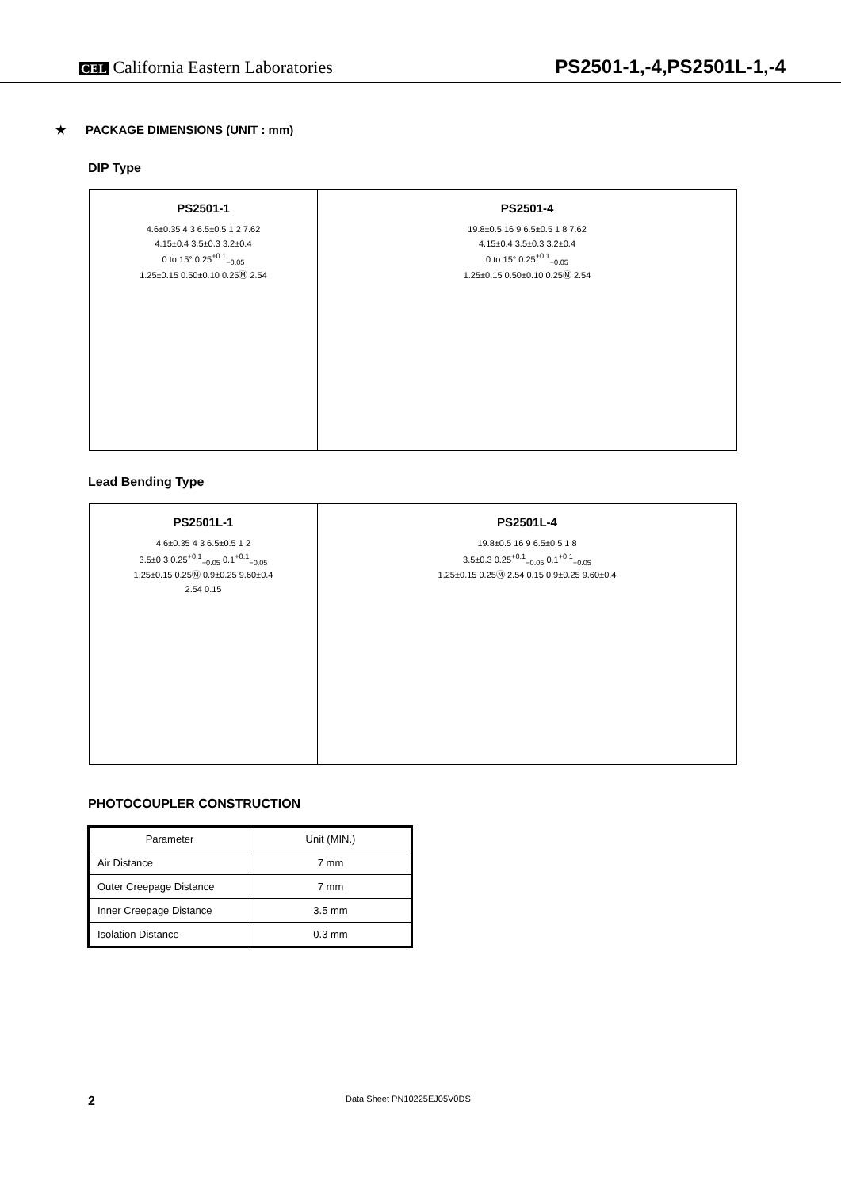CEL California Eastern Laboratories PS2501-1,-4,PS2501L-1,-4
★ PACKAGE DIMENSIONS (UNIT : mm)
DIP Type
PS2501-1
4.6±0.35 4 3 6.5±0.5 1 2 7.62
4.15±0.4 3.5±0.3 3.2±0.4
0 to 15° 0.25<sup>+0.1</sup><sub>−0.05</sub>
1.25±0.15 0.50±0.10 0.25Ⓜ 2.54
PS2501-4
19.8±0.5 16 9 6.5±0.5 1 8 7.62
4.15±0.4 3.5±0.3 3.2±0.4
0 to 15° 0.25<sup>+0.1</sup><sub>−0.05</sub>
1.25±0.15 0.50±0.10 0.25Ⓜ 2.54
Lead Bending Type
PS2501L-1
4.6±0.35 4 3 6.5±0.5 1 2
3.5±0.3 0.25<sup>+0.1</sup><sub>−0.05</sub> 0.1<sup>+0.1</sup><sub>−0.05</sub>
1.25±0.15 0.25Ⓜ 0.9±0.25 9.60±0.4
2.54 0.15
PS2501L-4
19.8±0.5 16 9 6.5±0.5 1 8
3.5±0.3 0.25<sup>+0.1</sup><sub>−0.05</sub> 0.1<sup>+0.1</sup><sub>−0.05</sub>
1.25±0.15 0.25Ⓜ 2.54 0.15 0.9±0.25 9.60±0.4
PHOTOCOUPLER CONSTRUCTION
| Parameter | Unit (MIN.) |
| --- | --- |
| Air Distance | 7 mm |
| Outer Creepage Distance | 7 mm |
| Inner Creepage Distance | 3.5 mm |
| Isolation Distance | 0.3 mm |
2 Data Sheet PN10225EJ05V0DS